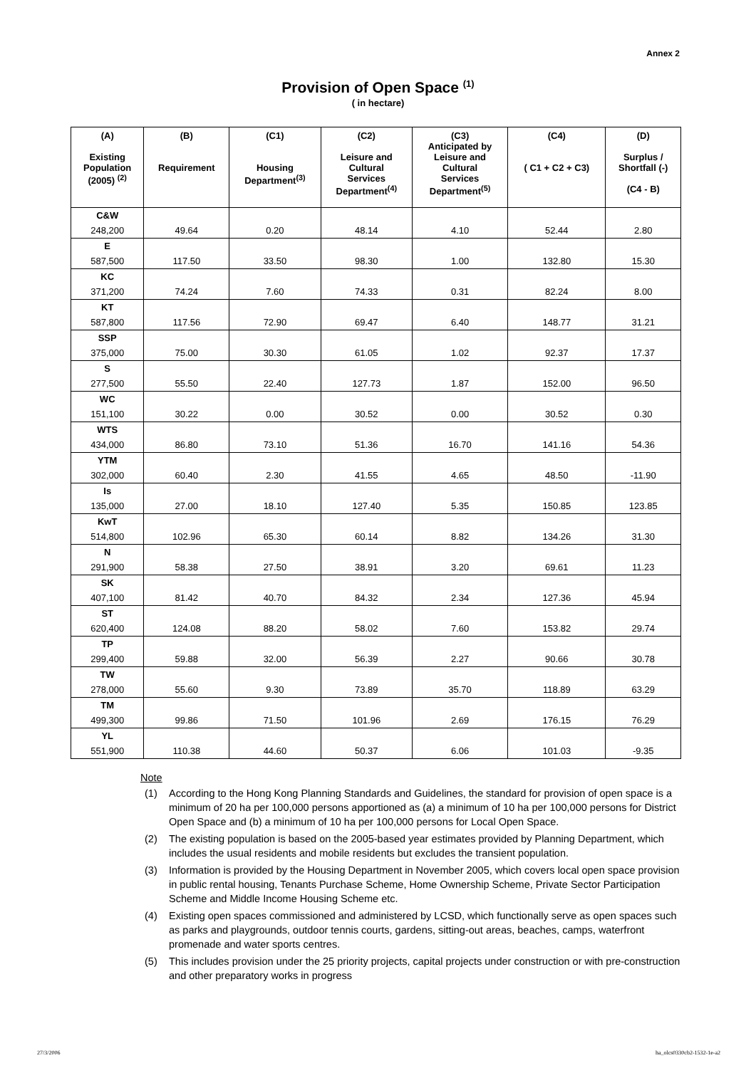Annex 2
Provision of Open Space <sup>(1)</sup>
( in hectare)
| (A) Existing Population (2005) <sup>(2)</sup> | (B) Requirement | (C1) Housing Department<sup>(3)</sup> | (C2) Leisure and Cultural Services Department<sup>(4)</sup> | (C3) Anticipated by Leisure and Cultural Services Department<sup>(5)</sup> | (C4) ( C1 + C2 + C3) | (D) Surplus / Shortfall (-) (C4 - B) |
| --- | --- | --- | --- | --- | --- | --- |
| C&W | | | | | | |
| 248,200 | 49.64 | 0.20 | 48.14 | 4.10 | 52.44 | 2.80 |
| E | | | | | | |
| 587,500 | 117.50 | 33.50 | 98.30 | 1.00 | 132.80 | 15.30 |
| KC | | | | | | |
| 371,200 | 74.24 | 7.60 | 74.33 | 0.31 | 82.24 | 8.00 |
| KT | | | | | | |
| 587,800 | 117.56 | 72.90 | 69.47 | 6.40 | 148.77 | 31.21 |
| SSP | | | | | | |
| 375,000 | 75.00 | 30.30 | 61.05 | 1.02 | 92.37 | 17.37 |
| S | | | | | | |
| 277,500 | 55.50 | 22.40 | 127.73 | 1.87 | 152.00 | 96.50 |
| WC | | | | | | |
| 151,100 | 30.22 | 0.00 | 30.52 | 0.00 | 30.52 | 0.30 |
| WTS | | | | | | |
| 434,000 | 86.80 | 73.10 | 51.36 | 16.70 | 141.16 | 54.36 |
| YTM | | | | | | |
| 302,000 | 60.40 | 2.30 | 41.55 | 4.65 | 48.50 | -11.90 |
| Is | | | | | | |
| 135,000 | 27.00 | 18.10 | 127.40 | 5.35 | 150.85 | 123.85 |
| KwT | | | | | | |
| 514,800 | 102.96 | 65.30 | 60.14 | 8.82 | 134.26 | 31.30 |
| N | | | | | | |
| 291,900 | 58.38 | 27.50 | 38.91 | 3.20 | 69.61 | 11.23 |
| SK | | | | | | |
| 407,100 | 81.42 | 40.70 | 84.32 | 2.34 | 127.36 | 45.94 |
| ST | | | | | | |
| 620,400 | 124.08 | 88.20 | 58.02 | 7.60 | 153.82 | 29.74 |
| TP | | | | | | |
| 299,400 | 59.88 | 32.00 | 56.39 | 2.27 | 90.66 | 30.78 |
| TW | | | | | | |
| 278,000 | 55.60 | 9.30 | 73.89 | 35.70 | 118.89 | 63.29 |
| TM | | | | | | |
| 499,300 | 99.86 | 71.50 | 101.96 | 2.69 | 176.15 | 76.29 |
| YL | | | | | | |
| 551,900 | 110.38 | 44.60 | 50.37 | 6.06 | 101.03 | -9.35 |
Note
(1) According to the Hong Kong Planning Standards and Guidelines, the standard for provision of open space is a minimum of 20 ha per 100,000 persons apportioned as (a) a minimum of 10 ha per 100,000 persons for District Open Space and (b) a minimum of 10 ha per 100,000 persons for Local Open Space.
(2) The existing population is based on the 2005-based year estimates provided by Planning Department, which includes the usual residents and mobile residents but excludes the transient population.
(3) Information is provided by the Housing Department in November 2005, which covers local open space provision in public rental housing, Tenants Purchase Scheme, Home Ownership Scheme, Private Sector Participation Scheme and Middle Income Housing Scheme etc.
(4) Existing open spaces commissioned and administered by LCSD, which functionally serve as open spaces such as parks and playgrounds, outdoor tennis courts, gardens, sitting-out areas, beaches, camps, waterfront promenade and water sports centres.
(5) This includes provision under the 25 priority projects, capital projects under construction or with pre-construction and other preparatory works in progress
27/3/2006 ha_olcs0330cb2-1532-1e-a2